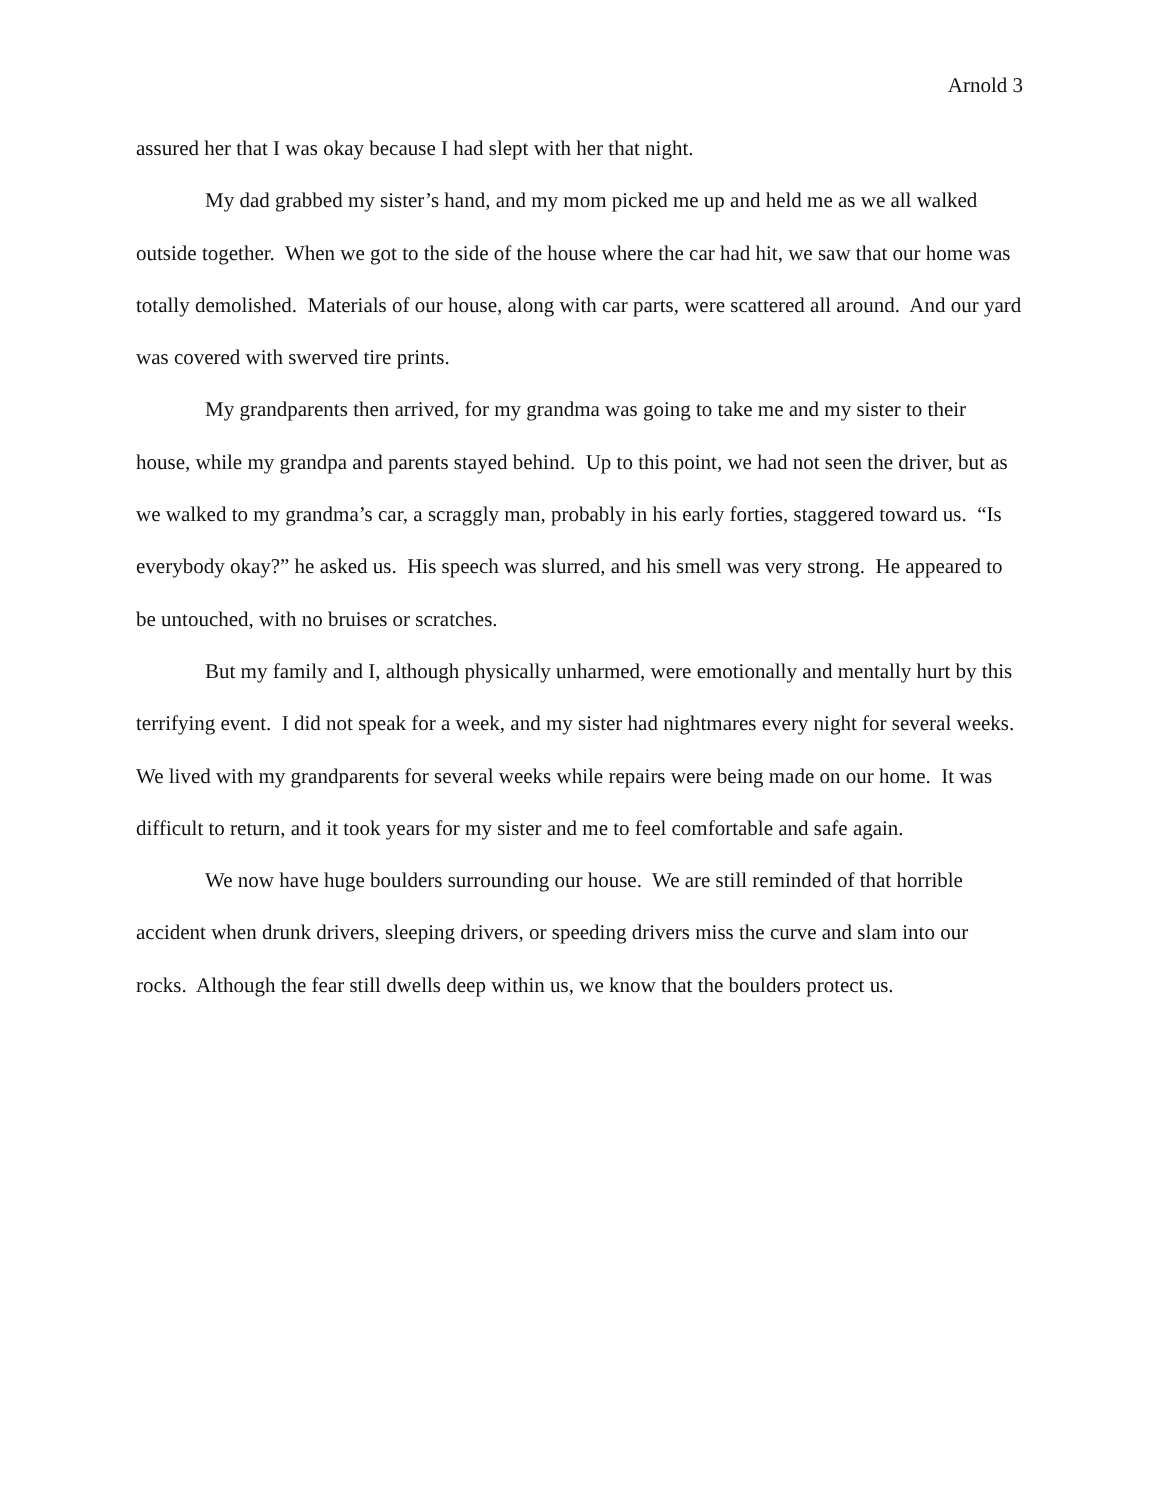Arnold 3
assured her that I was okay because I had slept with her that night.
My dad grabbed my sister’s hand, and my mom picked me up and held me as we all walked outside together. When we got to the side of the house where the car had hit, we saw that our home was totally demolished. Materials of our house, along with car parts, were scattered all around. And our yard was covered with swerved tire prints.
My grandparents then arrived, for my grandma was going to take me and my sister to their house, while my grandpa and parents stayed behind. Up to this point, we had not seen the driver, but as we walked to my grandma’s car, a scraggly man, probably in his early forties, staggered toward us. “Is everybody okay?” he asked us. His speech was slurred, and his smell was very strong. He appeared to be untouched, with no bruises or scratches.
But my family and I, although physically unharmed, were emotionally and mentally hurt by this terrifying event. I did not speak for a week, and my sister had nightmares every night for several weeks. We lived with my grandparents for several weeks while repairs were being made on our home. It was difficult to return, and it took years for my sister and me to feel comfortable and safe again.
We now have huge boulders surrounding our house. We are still reminded of that horrible accident when drunk drivers, sleeping drivers, or speeding drivers miss the curve and slam into our rocks. Although the fear still dwells deep within us, we know that the boulders protect us.